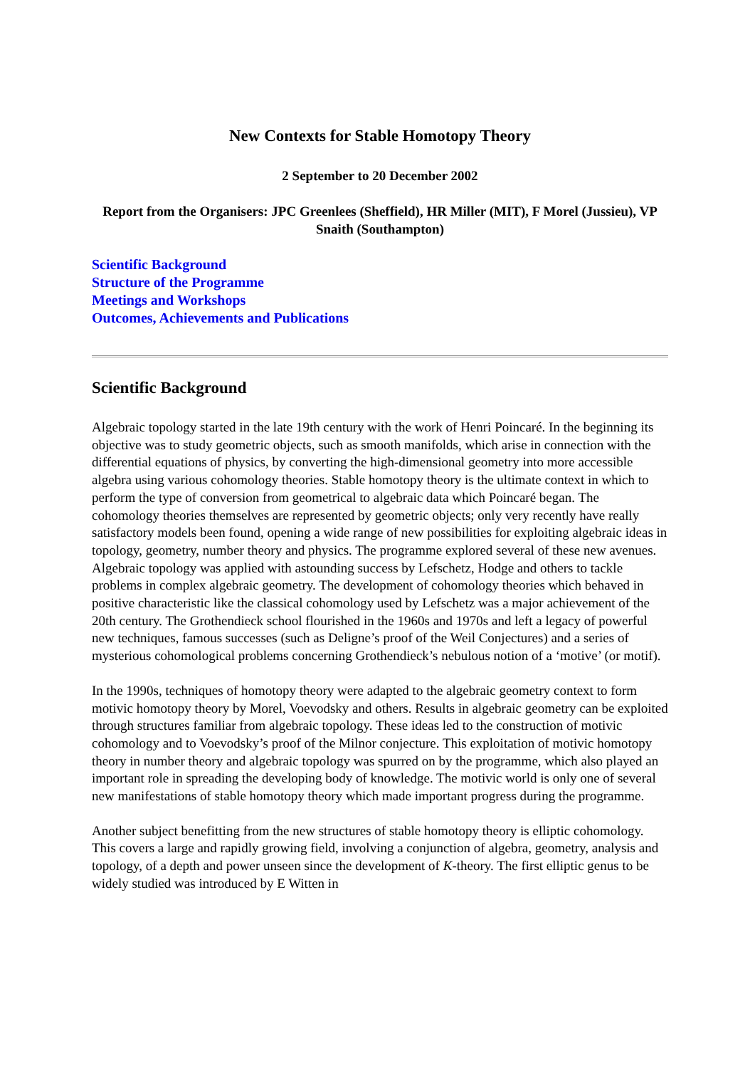New Contexts for Stable Homotopy Theory
2 September to 20 December 2002
Report from the Organisers: JPC Greenlees (Sheffield), HR Miller (MIT), F Morel (Jussieu), VP Snaith (Southampton)
Scientific Background
Structure of the Programme
Meetings and Workshops
Outcomes, Achievements and Publications
Scientific Background
Algebraic topology started in the late 19th century with the work of Henri Poincaré. In the beginning its objective was to study geometric objects, such as smooth manifolds, which arise in connection with the differential equations of physics, by converting the high-dimensional geometry into more accessible algebra using various cohomology theories. Stable homotopy theory is the ultimate context in which to perform the type of conversion from geometrical to algebraic data which Poincaré began. The cohomology theories themselves are represented by geometric objects; only very recently have really satisfactory models been found, opening a wide range of new possibilities for exploiting algebraic ideas in topology, geometry, number theory and physics. The programme explored several of these new avenues.
Algebraic topology was applied with astounding success by Lefschetz, Hodge and others to tackle problems in complex algebraic geometry. The development of cohomology theories which behaved in positive characteristic like the classical cohomology used by Lefschetz was a major achievement of the 20th century. The Grothendieck school flourished in the 1960s and 1970s and left a legacy of powerful new techniques, famous successes (such as Deligne’s proof of the Weil Conjectures) and a series of mysterious cohomological problems concerning Grothendieck’s nebulous notion of a ‘motive’ (or motif).
In the 1990s, techniques of homotopy theory were adapted to the algebraic geometry context to form motivic homotopy theory by Morel, Voevodsky and others. Results in algebraic geometry can be exploited through structures familiar from algebraic topology. These ideas led to the construction of motivic cohomology and to Voevodsky’s proof of the Milnor conjecture. This exploitation of motivic homotopy theory in number theory and algebraic topology was spurred on by the programme, which also played an important role in spreading the developing body of knowledge. The motivic world is only one of several new manifestations of stable homotopy theory which made important progress during the programme.
Another subject benefitting from the new structures of stable homotopy theory is elliptic cohomology. This covers a large and rapidly growing field, involving a conjunction of algebra, geometry, analysis and topology, of a depth and power unseen since the development of K-theory. The first elliptic genus to be widely studied was introduced by E Witten in